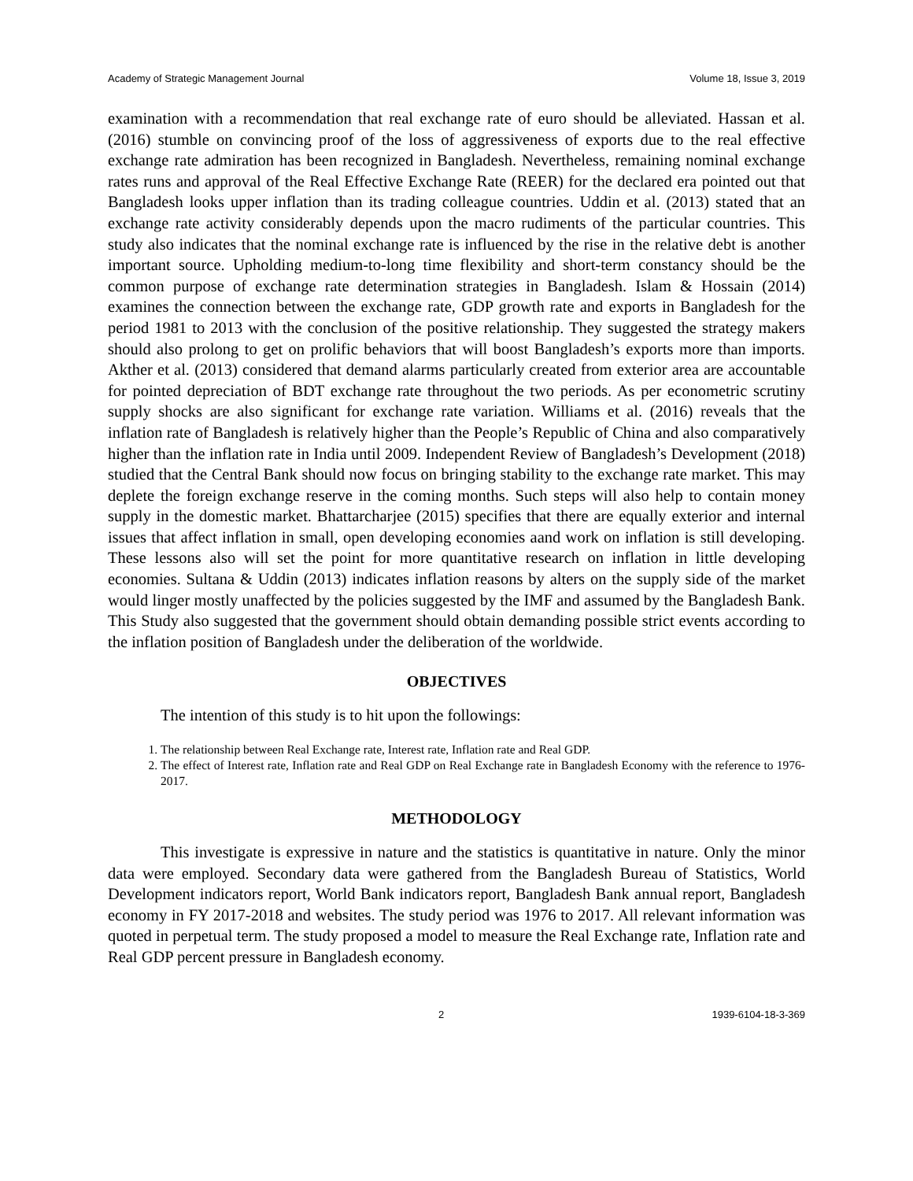Academy of Strategic Management Journal Volume 18, Issue 3, 2019
examination with a recommendation that real exchange rate of euro should be alleviated. Hassan et al. (2016) stumble on convincing proof of the loss of aggressiveness of exports due to the real effective exchange rate admiration has been recognized in Bangladesh. Nevertheless, remaining nominal exchange rates runs and approval of the Real Effective Exchange Rate (REER) for the declared era pointed out that Bangladesh looks upper inflation than its trading colleague countries. Uddin et al. (2013) stated that an exchange rate activity considerably depends upon the macro rudiments of the particular countries. This study also indicates that the nominal exchange rate is influenced by the rise in the relative debt is another important source. Upholding medium-to-long time flexibility and short-term constancy should be the common purpose of exchange rate determination strategies in Bangladesh. Islam & Hossain (2014) examines the connection between the exchange rate, GDP growth rate and exports in Bangladesh for the period 1981 to 2013 with the conclusion of the positive relationship. They suggested the strategy makers should also prolong to get on prolific behaviors that will boost Bangladesh’s exports more than imports. Akther et al. (2013) considered that demand alarms particularly created from exterior area are accountable for pointed depreciation of BDT exchange rate throughout the two periods. As per econometric scrutiny supply shocks are also significant for exchange rate variation. Williams et al. (2016) reveals that the inflation rate of Bangladesh is relatively higher than the People’s Republic of China and also comparatively higher than the inflation rate in India until 2009. Independent Review of Bangladesh’s Development (2018) studied that the Central Bank should now focus on bringing stability to the exchange rate market. This may deplete the foreign exchange reserve in the coming months. Such steps will also help to contain money supply in the domestic market. Bhattarcharjee (2015) specifies that there are equally exterior and internal issues that affect inflation in small, open developing economies aand work on inflation is still developing. These lessons also will set the point for more quantitative research on inflation in little developing economies. Sultana & Uddin (2013) indicates inflation reasons by alters on the supply side of the market would linger mostly unaffected by the policies suggested by the IMF and assumed by the Bangladesh Bank. This Study also suggested that the government should obtain demanding possible strict events according to the inflation position of Bangladesh under the deliberation of the worldwide.
OBJECTIVES
The intention of this study is to hit upon the followings:
1. The relationship between Real Exchange rate, Interest rate, Inflation rate and Real GDP.
2. The effect of Interest rate, Inflation rate and Real GDP on Real Exchange rate in Bangladesh Economy with the reference to 1976-2017.
METHODOLOGY
This investigate is expressive in nature and the statistics is quantitative in nature. Only the minor data were employed. Secondary data were gathered from the Bangladesh Bureau of Statistics, World Development indicators report, World Bank indicators report, Bangladesh Bank annual report, Bangladesh economy in FY 2017-2018 and websites. The study period was 1976 to 2017. All relevant information was quoted in perpetual term. The study proposed a model to measure the Real Exchange rate, Inflation rate and Real GDP percent pressure in Bangladesh economy.
2 1939-6104-18-3-369